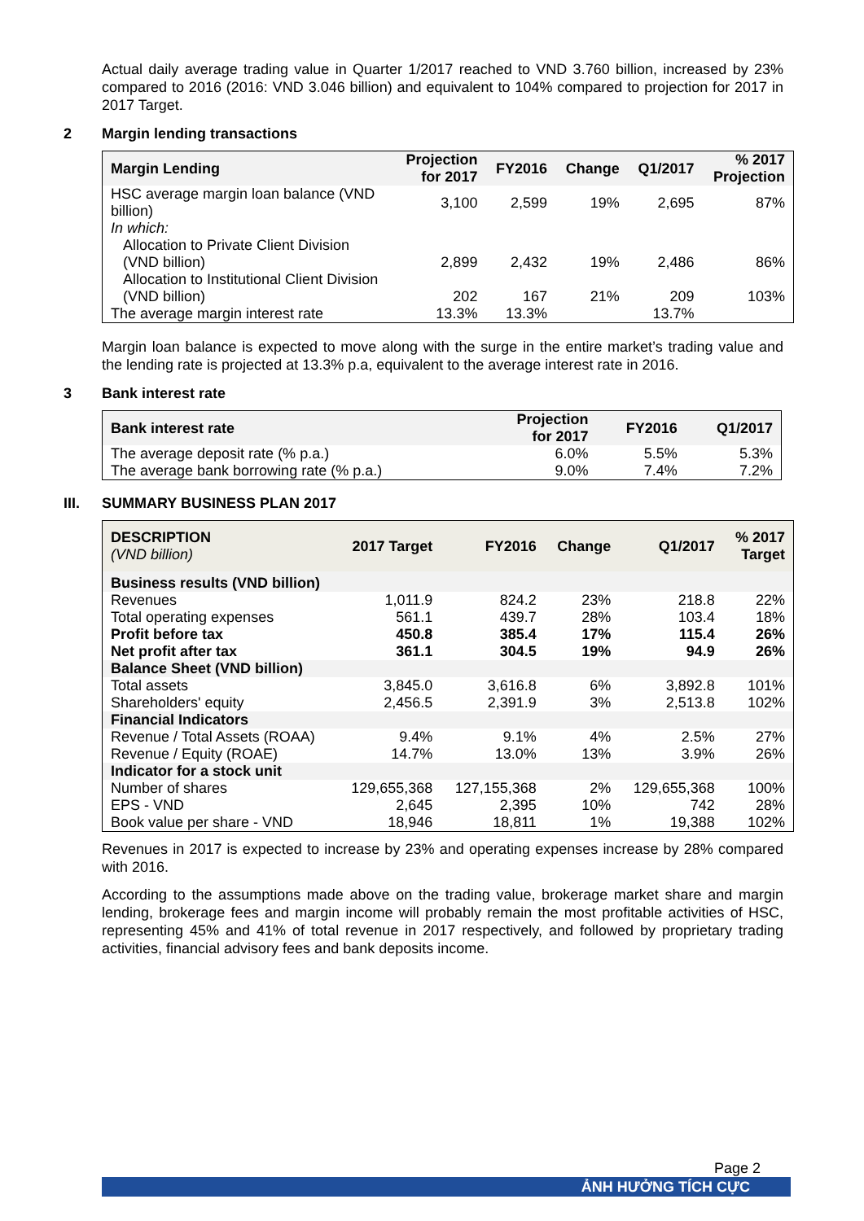Actual daily average trading value in Quarter 1/2017 reached to VND 3.760 billion, increased by 23% compared to 2016 (2016: VND 3.046 billion) and equivalent to 104% compared to projection for 2017 in 2017 Target.
2 Margin lending transactions
| Margin Lending | Projection for 2017 | FY2016 | Change | Q1/2017 | % 2017 Projection |
| --- | --- | --- | --- | --- | --- |
| HSC average margin loan balance (VND billion) | 3,100 | 2,599 | 19% | 2,695 | 87% |
| In which: Allocation to Private Client Division (VND billion) | 2,899 | 2,432 | 19% | 2,486 | 86% |
| Allocation to Institutional Client Division (VND billion) | 202 | 167 | 21% | 209 | 103% |
| The average margin interest rate | 13.3% | 13.3% | | 13.7% | |
Margin loan balance is expected to move along with the surge in the entire market’s trading value and the lending rate is projected at 13.3% p.a, equivalent to the average interest rate in 2016.
3 Bank interest rate
| Bank interest rate | Projection for 2017 | FY2016 | Q1/2017 |
| --- | --- | --- | --- |
| The average deposit rate (% p.a.) | 6.0% | 5.5% | 5.3% |
| The average bank borrowing rate (% p.a.) | 9.0% | 7.4% | 7.2% |
III. SUMMARY BUSINESS PLAN 2017
| DESCRIPTION (VND billion) | 2017 Target | FY2016 | Change | Q1/2017 | % 2017 Target |
| --- | --- | --- | --- | --- | --- |
| Business results (VND billion) | | | | | |
| Revenues | 1,011.9 | 824.2 | 23% | 218.8 | 22% |
| Total operating expenses | 561.1 | 439.7 | 28% | 103.4 | 18% |
| Profit before tax | 450.8 | 385.4 | 17% | 115.4 | 26% |
| Net profit after tax | 361.1 | 304.5 | 19% | 94.9 | 26% |
| Balance Sheet (VND billion) | | | | | |
| Total assets | 3,845.0 | 3,616.8 | 6% | 3,892.8 | 101% |
| Shareholders' equity | 2,456.5 | 2,391.9 | 3% | 2,513.8 | 102% |
| Financial Indicators | | | | | |
| Revenue / Total Assets (ROAA) | 9.4% | 9.1% | 4% | 2.5% | 27% |
| Revenue / Equity (ROAE) | 14.7% | 13.0% | 13% | 3.9% | 26% |
| Indicator for a stock unit | | | | | |
| Number of shares | 129,655,368 | 127,155,368 | 2% | 129,655,368 | 100% |
| EPS - VND | 2,645 | 2,395 | 10% | 742 | 28% |
| Book value per share - VND | 18,946 | 18,811 | 1% | 19,388 | 102% |
Revenues in 2017 is expected to increase by 23% and operating expenses increase by 28% compared with 2016.
According to the assumptions made above on the trading value, brokerage market share and margin lending, brokerage fees and margin income will probably remain the most profitable activities of HSC, representing 45% and 41% of total revenue in 2017 respectively, and followed by proprietary trading activities, financial advisory fees and bank deposits income.
Page 2
ẢNH HƯỞNG TÍCH CỰC